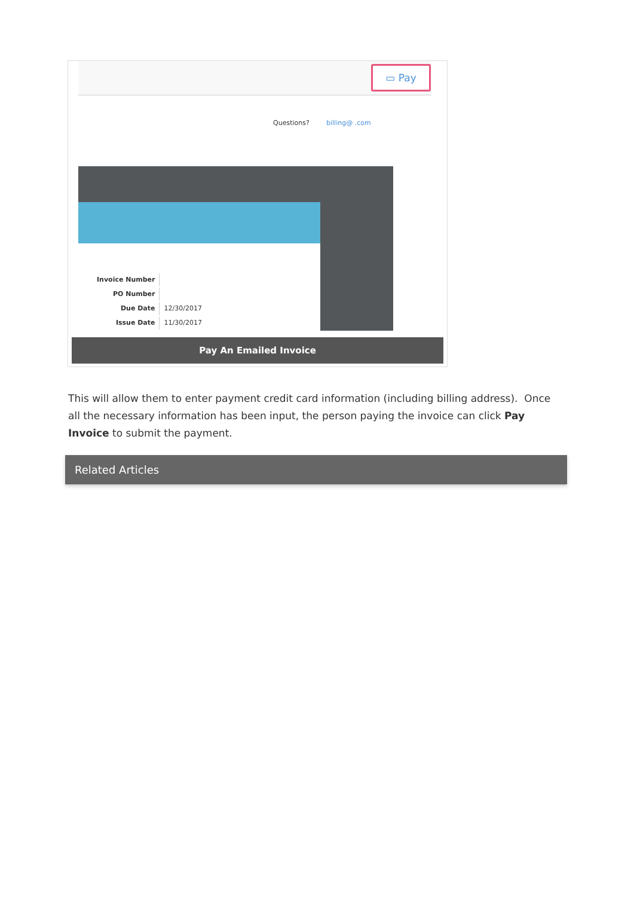▭ Pay
Questions? billing@ .com
| Invoice Number | |
| PO Number | |
| Due Date | 12/30/2017 |
| Issue Date | 11/30/2017 |
Pay An Emailed Invoice
This will allow them to enter payment credit card information (including billing address). Once all the necessary information has been input, the person paying the invoice can click Pay Invoice to submit the payment.
Related Articles